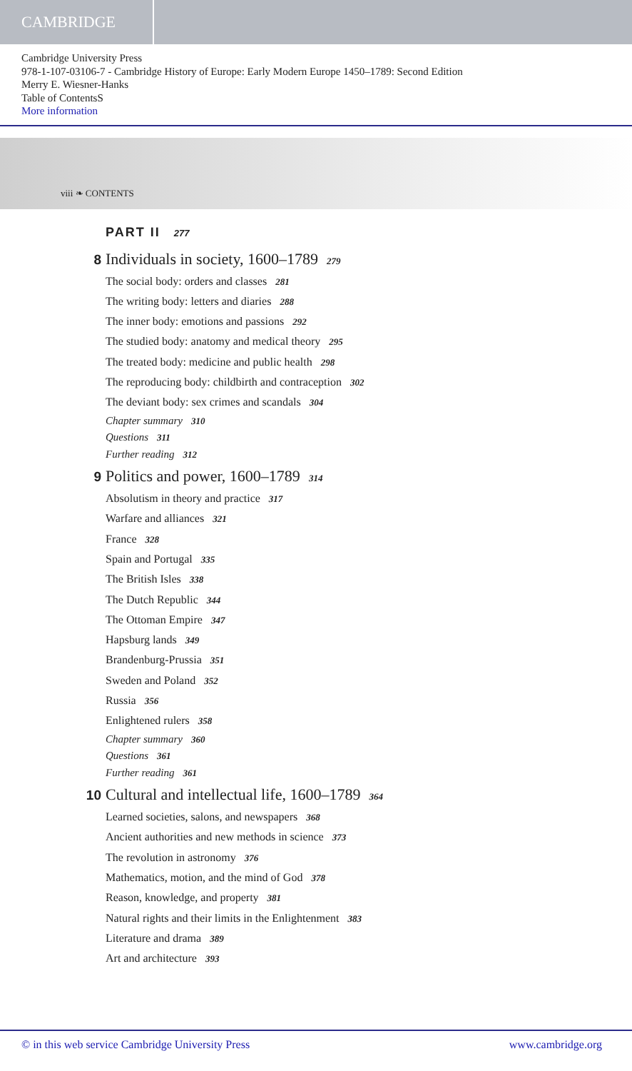CAMBRIDGE
Cambridge University Press
978-1-107-03106-7 - Cambridge History of Europe: Early Modern Europe 1450–1789: Second Edition
Merry E. Wiesner-Hanks
Table of ContentsS
More information
viii ❧ CONTENTS
PART II 277
8 Individuals in society, 1600–1789 279
The social body: orders and classes 281
The writing body: letters and diaries 288
The inner body: emotions and passions 292
The studied body: anatomy and medical theory 295
The treated body: medicine and public health 298
The reproducing body: childbirth and contraception 302
The deviant body: sex crimes and scandals 304
Chapter summary 310
Questions 311
Further reading 312
9 Politics and power, 1600–1789 314
Absolutism in theory and practice 317
Warfare and alliances 321
France 328
Spain and Portugal 335
The British Isles 338
The Dutch Republic 344
The Ottoman Empire 347
Hapsburg lands 349
Brandenburg-Prussia 351
Sweden and Poland 352
Russia 356
Enlightened rulers 358
Chapter summary 360
Questions 361
Further reading 361
10 Cultural and intellectual life, 1600–1789 364
Learned societies, salons, and newspapers 368
Ancient authorities and new methods in science 373
The revolution in astronomy 376
Mathematics, motion, and the mind of God 378
Reason, knowledge, and property 381
Natural rights and their limits in the Enlightenment 383
Literature and drama 389
Art and architecture 393
© in this web service Cambridge University Press www.cambridge.org